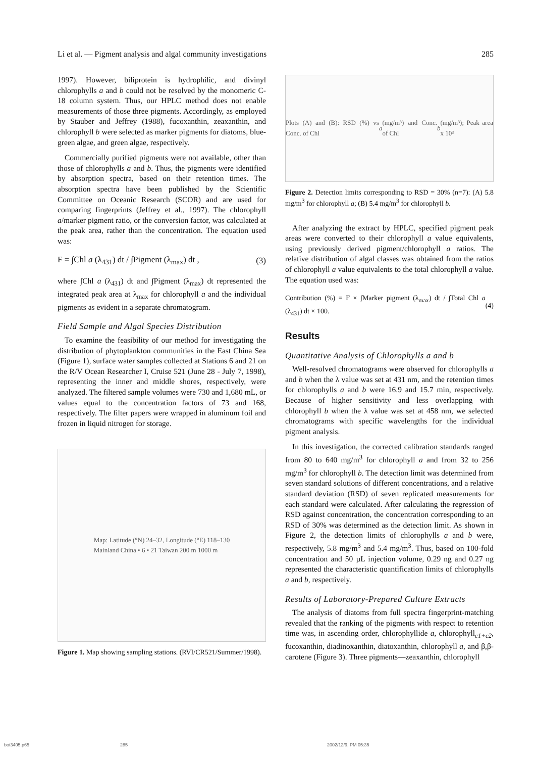Li et al. — Pigment analysis and algal community investigations 285
1997). However, biliprotein is hydrophilic, and divinyl chlorophylls a and b could not be resolved by the monomeric C-18 column system. Thus, our HPLC method does not enable measurements of those three pigments. Accordingly, as employed by Stauber and Jeffrey (1988), fucoxanthin, zeaxanthin, and chlorophyll b were selected as marker pigments for diatoms, blue-green algae, and green algae, respectively.
Commercially purified pigments were not available, other than those of chlorophylls a and b. Thus, the pigments were identified by absorption spectra, based on their retention times. The absorption spectra have been published by the Scientific Committee on Oceanic Research (SCOR) and are used for comparing fingerprints (Jeffrey et al., 1997). The chlorophyll a/marker pigment ratio, or the conversion factor, was calculated at the peak area, rather than the concentration. The equation used was:
F = ∫Chl a (λ<sub>431</sub>) dt / ∫Pigment (λ<sub>max</sub>) dt , (3)
where ∫Chl a (λ<sub>431</sub>) dt and ∫Pigment (λ<sub>max</sub>) dt represented the integrated peak area at λ<sub>max</sub> for chlorophyll a and the individual pigments as evident in a separate chromatogram.
Field Sample and Algal Species Distribution
To examine the feasibility of our method for investigating the distribution of phytoplankton communities in the East China Sea (Figure 1), surface water samples collected at Stations 6 and 21 on the R/V Ocean Researcher I, Cruise 521 (June 28 - July 7, 1998), representing the inner and middle shores, respectively, were analyzed. The filtered sample volumes were 730 and 1,680 mL, or values equal to the concentration factors of 73 and 168, respectively. The filter papers were wrapped in aluminum foil and frozen in liquid nitrogen for storage.
Map: Latitude (°N) 24–32, Longitude (°E) 118–130
Mainland China • 6 • 21 Taiwan 200 m 1000 m
Figure 1. Map showing sampling stations. (RVI/CR521/Summer/1998).
Plots (A) and (B): RSD (%) vs Conc. of Chl a (mg/m³) and Conc. of Chl b (mg/m³); Peak area x 10³
Figure 2. Detection limits corresponding to RSD = 30% (n=7): (A) 5.8 mg/m<sup>3</sup> for chlorophyll a; (B) 5.4 mg/m<sup>3</sup> for chlorophyll b.
After analyzing the extract by HPLC, specified pigment peak areas were converted to their chlorophyll a value equivalents, using previously derived pigment/chlorophyll a ratios. The relative distribution of algal classes was obtained from the ratios of chlorophyll a value equivalents to the total chlorophyll a value. The equation used was:
Contribution (%) = F × ∫Marker pigment (λ<sub>max</sub>) dt / ∫Total Chl a (λ<sub>431</sub>) dt × 100. (4)
Results
Quantitative Analysis of Chlorophylls a and b
Well-resolved chromatograms were observed for chlorophylls a and b when the λ value was set at 431 nm, and the retention times for chlorophylls a and b were 16.9 and 15.7 min, respectively. Because of higher sensitivity and less overlapping with chlorophyll b when the λ value was set at 458 nm, we selected chromatograms with specific wavelengths for the individual pigment analysis.
In this investigation, the corrected calibration standards ranged from 80 to 640 mg/m<sup>3</sup> for chlorophyll a and from 32 to 256 mg/m<sup>3</sup> for chlorophyll b. The detection limit was determined from seven standard solutions of different concentrations, and a relative standard deviation (RSD) of seven replicated measurements for each standard were calculated. After calculating the regression of RSD against concentration, the concentration corresponding to an RSD of 30% was determined as the detection limit. As shown in Figure 2, the detection limits of chlorophylls a and b were, respectively, 5.8 mg/m<sup>3</sup> and 5.4 mg/m<sup>3</sup>. Thus, based on 100-fold concentration and 50 µL injection volume, 0.29 ng and 0.27 ng represented the characteristic quantification limits of chlorophylls a and b, respectively.
Results of Laboratory-Prepared Culture Extracts
The analysis of diatoms from full spectra fingerprint-matching revealed that the ranking of the pigments with respect to retention time was, in ascending order, chlorophyllide a, chlorophyll<sub>c1+c2</sub>, fucoxanthin, diadinoxanthin, diatoxanthin, chlorophyll a, and β,β-carotene (Figure 3). Three pigments—zeaxanthin, chlorophyll
bot3405.p65 285 2002/12/9, PM 05:35